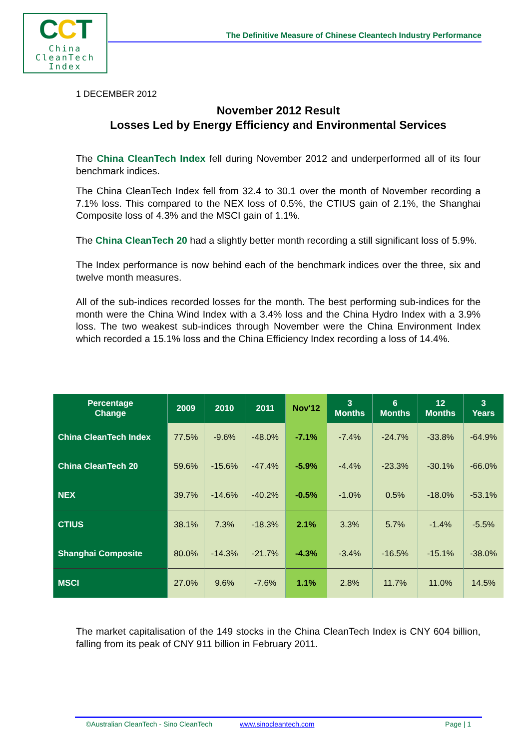CCT
China
CleanTech
Index
The Definitive Measure of Chinese Cleantech Industry Performance
1 DECEMBER 2012
November 2012 Result
Losses Led by Energy Efficiency and Environmental Services
The China CleanTech Index fell during November 2012 and underperformed all of its four benchmark indices.
The China CleanTech Index fell from 32.4 to 30.1 over the month of November recording a 7.1% loss. This compared to the NEX loss of 0.5%, the CTIUS gain of 2.1%, the Shanghai Composite loss of 4.3% and the MSCI gain of 1.1%.
The China CleanTech 20 had a slightly better month recording a still significant loss of 5.9%.
The Index performance is now behind each of the benchmark indices over the three, six and twelve month measures.
All of the sub-indices recorded losses for the month. The best performing sub-indices for the month were the China Wind Index with a 3.4% loss and the China Hydro Index with a 3.9% loss. The two weakest sub-indices through November were the China Environment Index which recorded a 15.1% loss and the China Efficiency Index recording a loss of 14.4%.
| Percentage Change | 2009 | 2010 | 2011 | Nov'12 | 3 Months | 6 Months | 12 Months | 3 Years |
| --- | --- | --- | --- | --- | --- | --- | --- | --- |
| China CleanTech Index | 77.5% | -9.6% | -48.0% | -7.1% | -7.4% | -24.7% | -33.8% | -64.9% |
| China CleanTech 20 | 59.6% | -15.6% | -47.4% | -5.9% | -4.4% | -23.3% | -30.1% | -66.0% |
| NEX | 39.7% | -14.6% | -40.2% | -0.5% | -1.0% | 0.5% | -18.0% | -53.1% |
| CTIUS | 38.1% | 7.3% | -18.3% | 2.1% | 3.3% | 5.7% | -1.4% | -5.5% |
| Shanghai Composite | 80.0% | -14.3% | -21.7% | -4.3% | -3.4% | -16.5% | -15.1% | -38.0% |
| MSCI | 27.0% | 9.6% | -7.6% | 1.1% | 2.8% | 11.7% | 11.0% | 14.5% |
The market capitalisation of the 149 stocks in the China CleanTech Index is CNY 604 billion, falling from its peak of CNY 911 billion in February 2011.
©Australian CleanTech - Sino CleanTech www.sinocleantech.com Page | 1